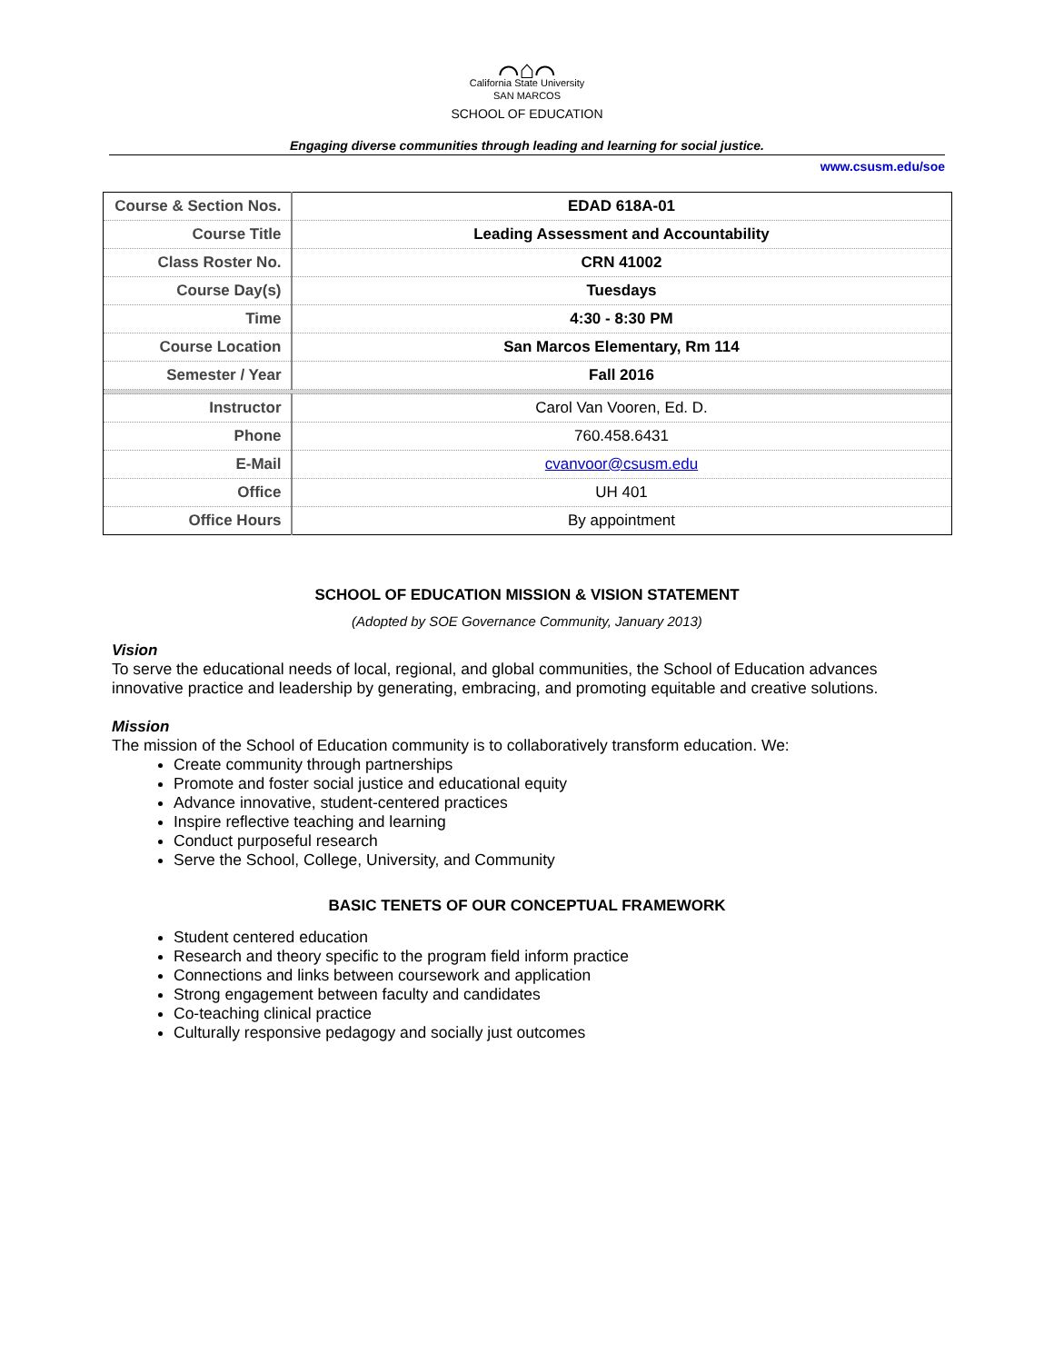⌒⌂⌒
California State University
SAN MARCOS
SCHOOL OF EDUCATION
Engaging diverse communities through leading and learning for social justice.
www.csusm.edu/soe
| Course & Section Nos. | EDAD 618A-01 |
| Course Title | Leading Assessment and Accountability |
| Class Roster No. | CRN 41002 |
| Course Day(s) | Tuesdays |
| Time | 4:30 - 8:30 PM |
| Course Location | San Marcos Elementary, Rm 114 |
| Semester / Year | Fall 2016 |
| Instructor | Carol Van Vooren, Ed. D. |
| Phone | 760.458.6431 |
| E-Mail | cvanvoor@csusm.edu |
| Office | UH 401 |
| Office Hours | By appointment |
SCHOOL OF EDUCATION MISSION & VISION STATEMENT
(Adopted by SOE Governance Community, January 2013)
Vision
To serve the educational needs of local, regional, and global communities, the School of Education advances innovative practice and leadership by generating, embracing, and promoting equitable and creative solutions.
Mission
The mission of the School of Education community is to collaboratively transform education. We:
Create community through partnerships
Promote and foster social justice and educational equity
Advance innovative, student-centered practices
Inspire reflective teaching and learning
Conduct purposeful research
Serve the School, College, University, and Community
BASIC TENETS OF OUR CONCEPTUAL FRAMEWORK
Student centered education
Research and theory specific to the program field inform practice
Connections and links between coursework and application
Strong engagement between faculty and candidates
Co-teaching clinical practice
Culturally responsive pedagogy and socially just outcomes